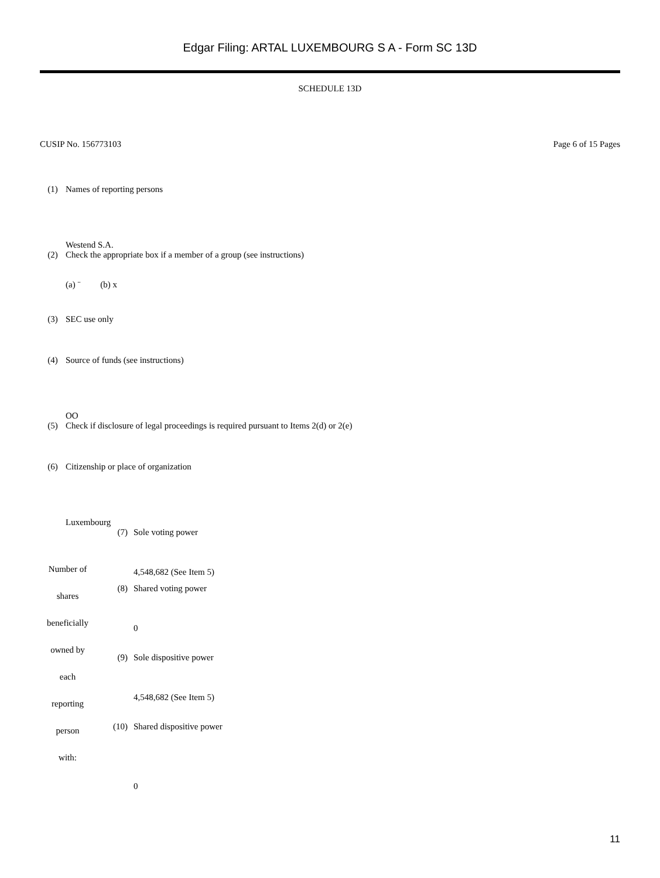Edgar Filing: ARTAL LUXEMBOURG S A - Form SC 13D
SCHEDULE 13D
CUSIP No. 156773103 Page 6 of 15 Pages
| (1) | Names of reporting persons |
| | Westend S.A. |
| (2) | Check the appropriate box if a member of a group (see instructions) (a) ¨ (b) x |
| (3) | SEC use only |
| (4) | Source of funds (see instructions) |
| | OO |
| (5) | Check if disclosure of legal proceedings is required pursuant to Items 2(d) or 2(e) |
| (6) | Citizenship or place of organization |
| | Luxembourg |
| Number of shares beneficially owned by each reporting person with: | (7) | Sole voting power 4,548,682 (See Item 5) |
| | (8) | Shared voting power 0 |
| | (9) | Sole dispositive power 4,548,682 (See Item 5) |
| | (10) | Shared dispositive power 0 |
11